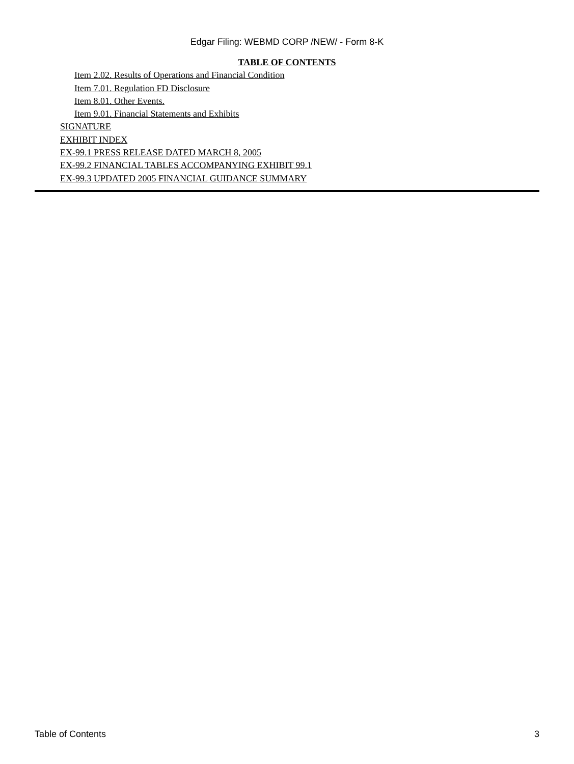Edgar Filing: WEBMD CORP /NEW/ - Form 8-K
TABLE OF CONTENTS
Item 2.02. Results of Operations and Financial Condition
Item 7.01. Regulation FD Disclosure
Item 8.01. Other Events.
Item 9.01. Financial Statements and Exhibits
SIGNATURE
EXHIBIT INDEX
EX-99.1 PRESS RELEASE DATED MARCH 8, 2005
EX-99.2 FINANCIAL TABLES ACCOMPANYING EXHIBIT 99.1
EX-99.3 UPDATED 2005 FINANCIAL GUIDANCE SUMMARY
Table of Contents 3